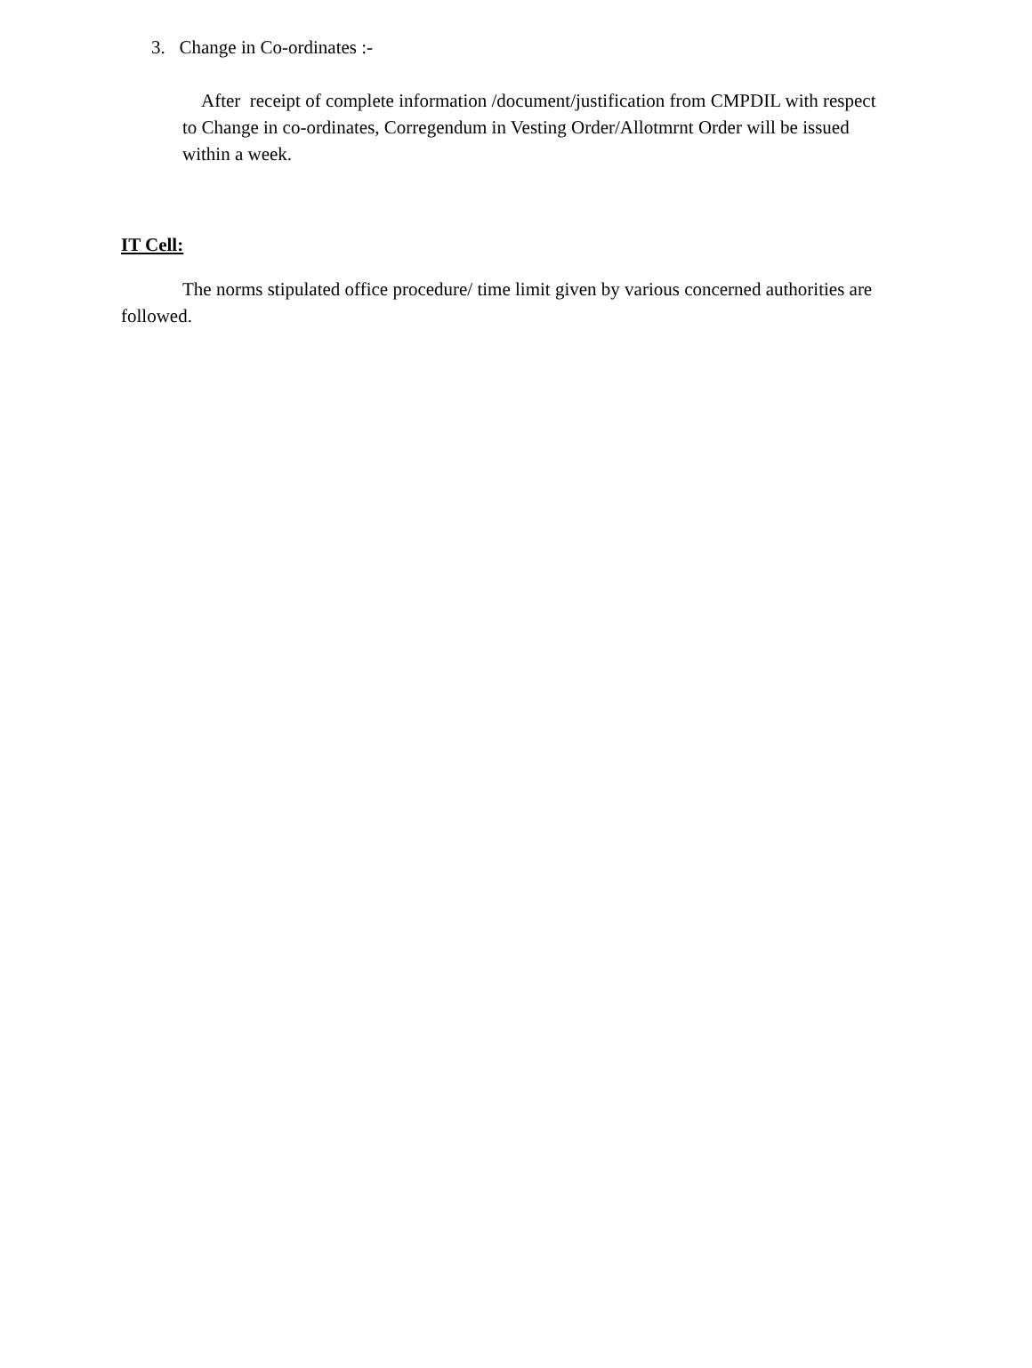3. Change in Co-ordinates :-
After receipt of complete information /document/justification from CMPDIL with respect to Change in co-ordinates, Corregendum in Vesting Order/Allotmrnt Order will be issued within a week.
IT Cell:
The norms stipulated office procedure/ time limit given by various concerned authorities are followed.